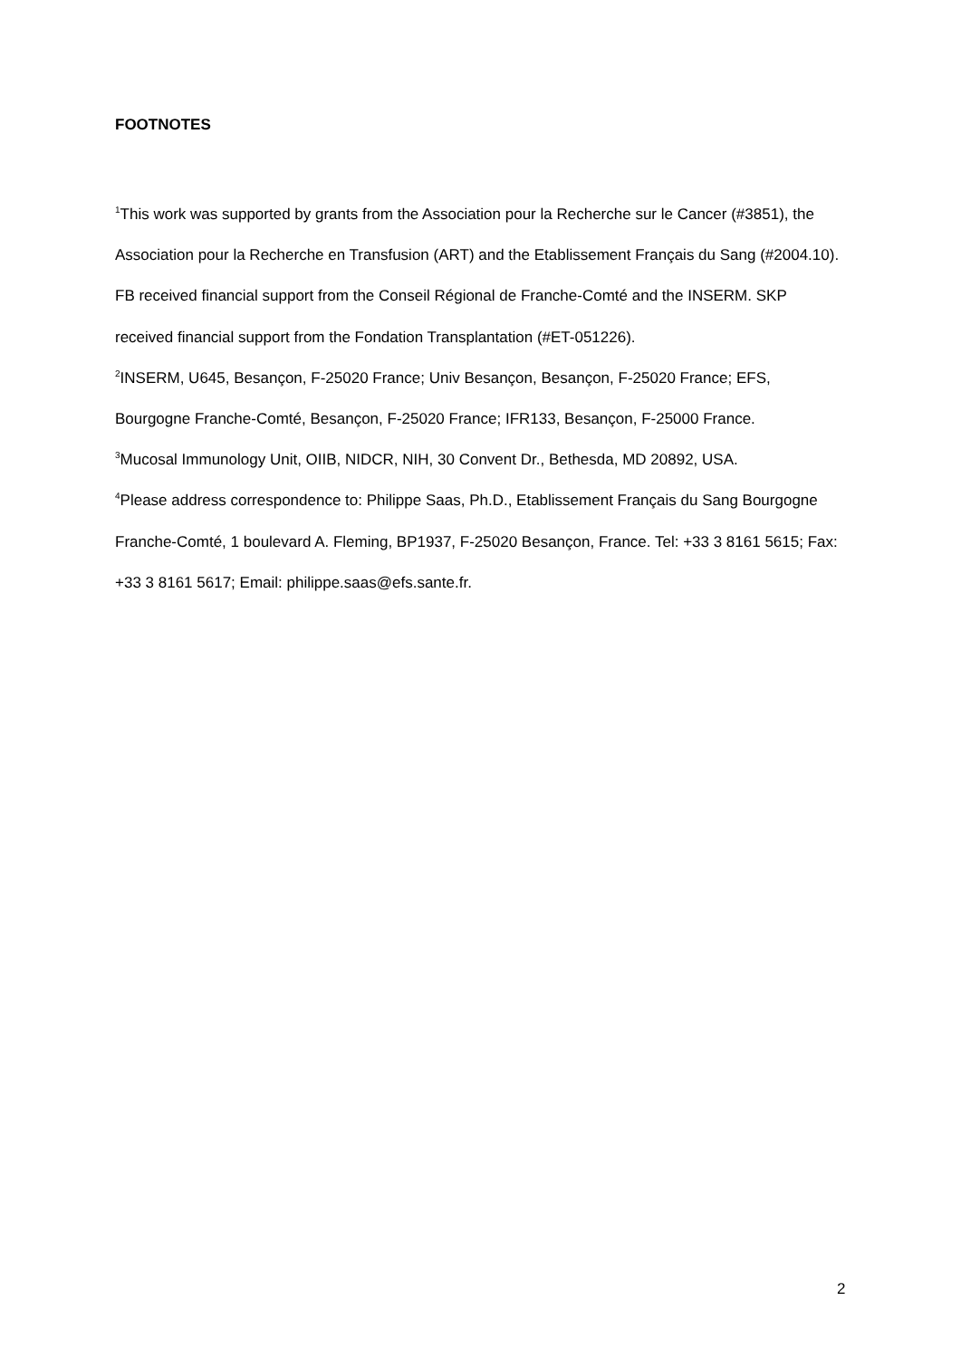FOOTNOTES
<sup>1</sup> This work was supported by grants from the Association pour la Recherche sur le Cancer (#3851), the Association pour la Recherche en Transfusion (ART) and the Etablissement Français du Sang (#2004.10). FB received financial support from the Conseil Régional de Franche-Comté and the INSERM. SKP received financial support from the Fondation Transplantation (#ET-051226).
<sup>2</sup> INSERM, U645, Besançon, F-25020 France; Univ Besançon, Besançon, F-25020 France; EFS, Bourgogne Franche-Comté, Besançon, F-25020 France; IFR133, Besançon, F-25000 France.
<sup>3</sup> Mucosal Immunology Unit, OIIB, NIDCR, NIH, 30 Convent Dr., Bethesda, MD 20892, USA.
<sup>4</sup> Please address correspondence to: Philippe Saas, Ph.D., Etablissement Français du Sang Bourgogne Franche-Comté, 1 boulevard A. Fleming, BP1937, F-25020 Besançon, France. Tel: +33 3 8161 5615; Fax: +33 3 8161 5617; Email: philippe.saas@efs.sante.fr.
2